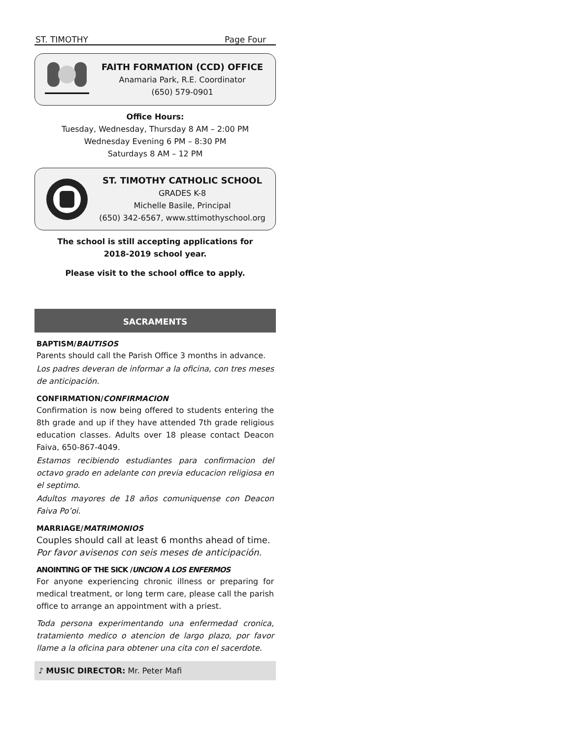ST. TIMOTHY Page Four
FAITH FORMATION (CCD) OFFICE
Anamaria Park, R.E. Coordinator
(650) 579-0901
Office Hours:
Tuesday, Wednesday, Thursday 8 AM – 2:00 PM
Wednesday Evening 6 PM – 8:30 PM
Saturdays 8 AM – 12 PM
ST. TIMOTHY CATHOLIC SCHOOL
GRADES K-8
Michelle Basile, Principal
(650) 342-6567, www.sttimothyschool.org
The school is still accepting applications for
2018-2019 school year.
Please visit to the school office to apply.
SACRAMENTS
BAPTISM/BAUTISOS
Parents should call the Parish Office 3 months in advance.
Los padres deveran de informar a la oficina, con tres meses de anticipación.
CONFIRMATION/CONFIRMACION
Confirmation is now being offered to students entering the 8th grade and up if they have attended 7th grade religious education classes. Adults over 18 please contact Deacon Faiva, 650-867-4049.
Estamos recibiendo estudiantes para confirmacion del octavo grado en adelante con previa educacion religiosa en el septimo.
Adultos mayores de 18 años comuniquense con Deacon Faiva Po’oi.
MARRIAGE/MATRIMONIOS
Couples should call at least 6 months ahead of time.
Por favor avisenos con seis meses de anticipación.
ANOINTING OF THE SICK /UNCION A LOS ENFERMOS
For anyone experiencing chronic illness or preparing for medical treatment, or long term care, please call the parish office to arrange an appointment with a priest.
Toda persona experimentando una enfermedad cronica, tratamiento medico o atencion de largo plazo, por favor llame a la oficina para obtener una cita con el sacerdote.
♪ MUSIC DIRECTOR: Mr. Peter Mafi